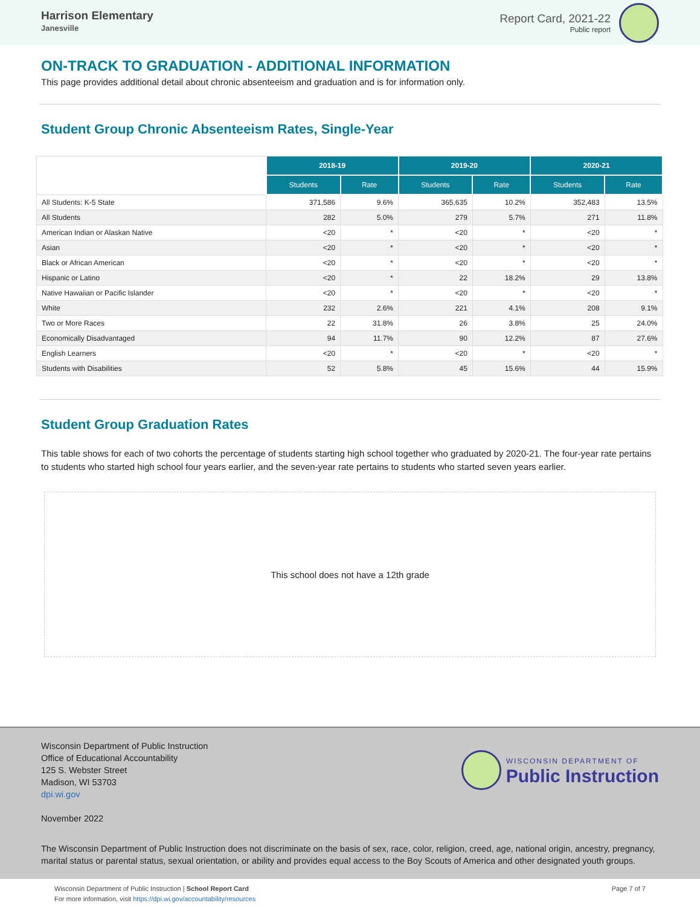Harrison Elementary
Janesville
Report Card, 2021-22
Public report
ON-TRACK TO GRADUATION - ADDITIONAL INFORMATION
This page provides additional detail about chronic absenteeism and graduation and is for information only.
Student Group Chronic Absenteeism Rates, Single-Year
| | 2018-19 | | 2019-20 | | 2020-21 | |
| | Students | Rate | Students | Rate | Students | Rate |
| All Students: K-5 State | 371,586 | 9.6% | 365,635 | 10.2% | 352,483 | 13.5% |
| All Students | 282 | 5.0% | 279 | 5.7% | 271 | 11.8% |
| American Indian or Alaskan Native | <20 | * | <20 | * | <20 | * |
| Asian | <20 | * | <20 | * | <20 | * |
| Black or African American | <20 | * | <20 | * | <20 | * |
| Hispanic or Latino | <20 | * | 22 | 18.2% | 29 | 13.8% |
| Native Hawaiian or Pacific Islander | <20 | * | <20 | * | <20 | * |
| White | 232 | 2.6% | 221 | 4.1% | 208 | 9.1% |
| Two or More Races | 22 | 31.8% | 26 | 3.8% | 25 | 24.0% |
| Economically Disadvantaged | 94 | 11.7% | 90 | 12.2% | 87 | 27.6% |
| English Learners | <20 | * | <20 | * | <20 | * |
| Students with Disabilities | 52 | 5.8% | 45 | 15.6% | 44 | 15.9% |
Student Group Graduation Rates
This table shows for each of two cohorts the percentage of students starting high school together who graduated by 2020-21. The four-year rate pertains to students who started high school four years earlier, and the seven-year rate pertains to students who started seven years earlier.
This school does not have a 12th grade
Wisconsin Department of Public Instruction
Office of Educational Accountability
125 S. Webster Street
Madison, WI 53703
dpi.wi.gov
WISCONSIN DEPARTMENT OF
Public Instruction
November 2022
The Wisconsin Department of Public Instruction does not discriminate on the basis of sex, race, color, religion, creed, age, national origin, ancestry, pregnancy, marital status or parental status, sexual orientation, or ability and provides equal access to the Boy Scouts of America and other designated youth groups.
Wisconsin Department of Public Instruction | School Report Card
For more information, visit https://dpi.wi.gov/accountability/resources
Page 7 of 7